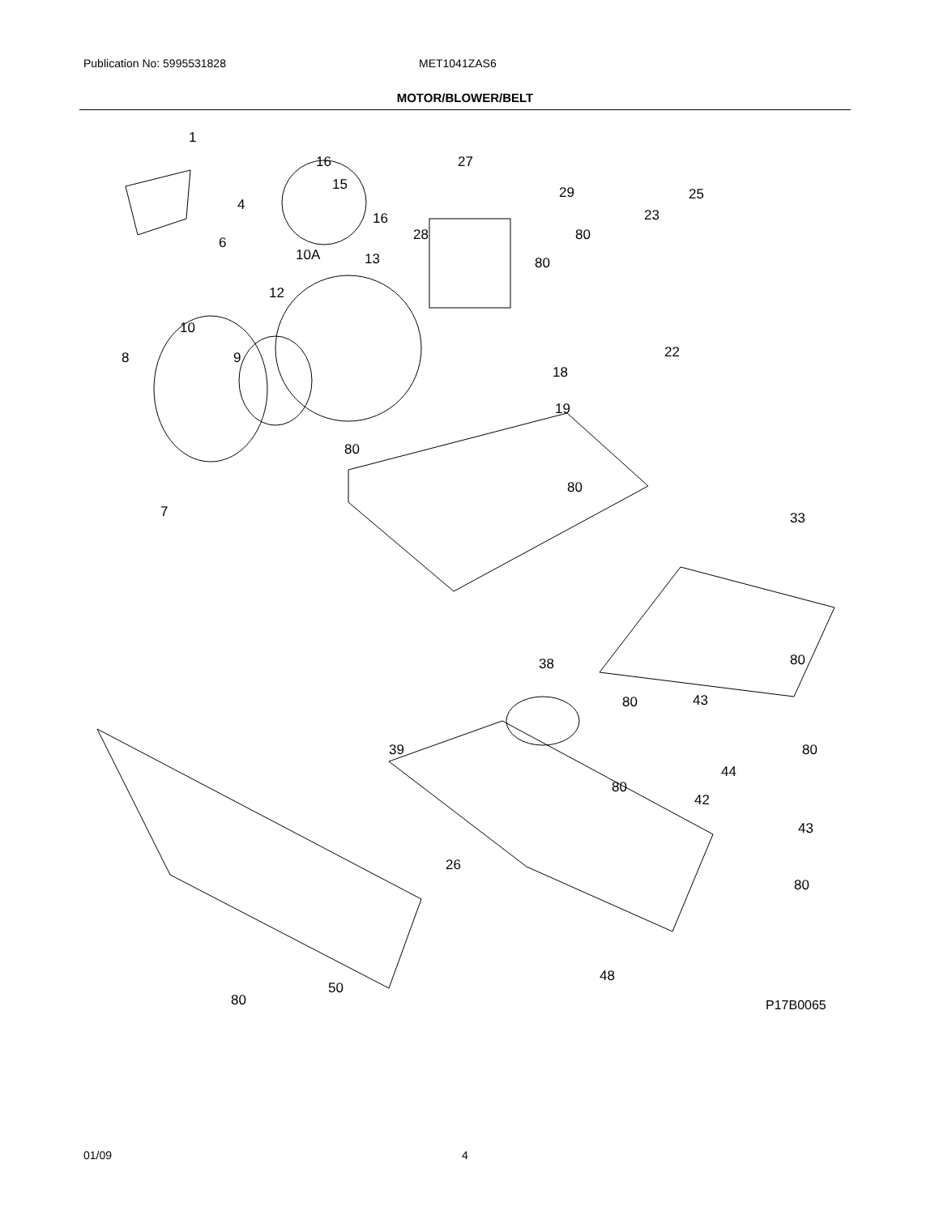Publication No: 5995531828 MET1041ZAS6
MOTOR/BLOWER/BELT
1
16
15
16
13
27
29 25
23
4
6 28 80
80
10A
12
10
8 9 22
18
19
80
80
7 33
80
38
80 43
39 80
44
80
42
43
26
80
48
50
80
P17B0065
01/09 4